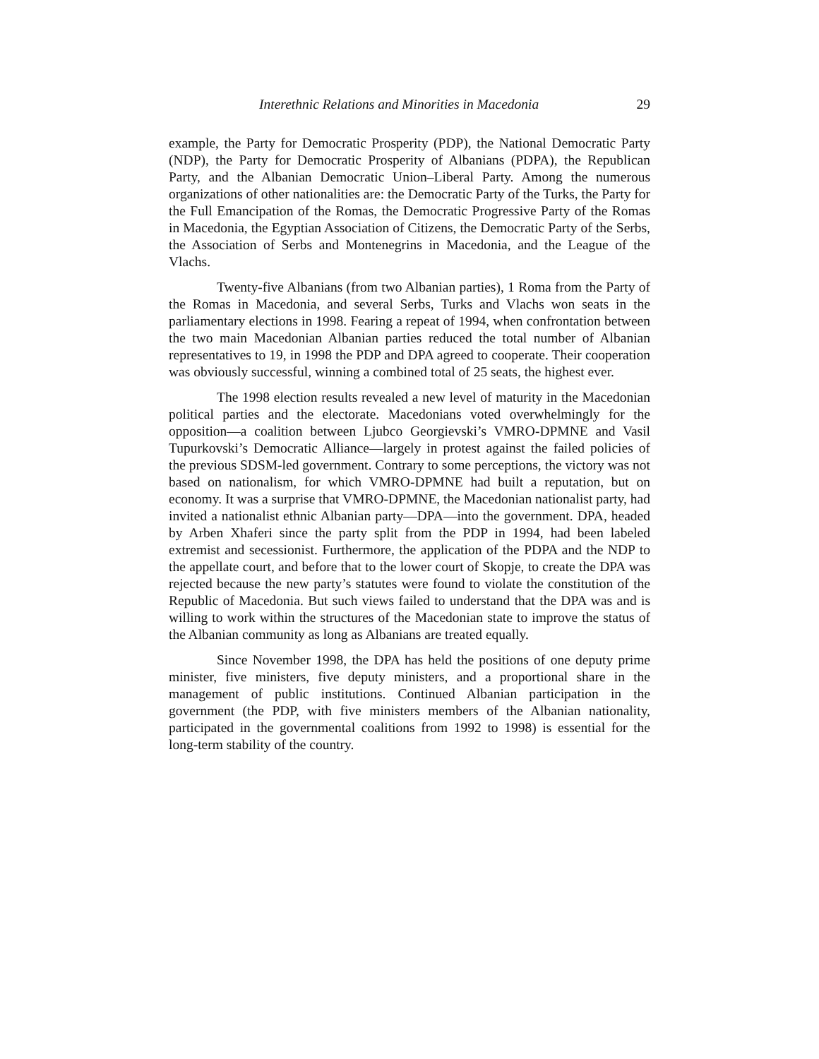Interethnic Relations and Minorities in Macedonia 29
example, the Party for Democratic Prosperity (PDP), the National Democratic Party (NDP), the Party for Democratic Prosperity of Albanians (PDPA), the Republican Party, and the Albanian Democratic Union–Liberal Party. Among the numerous organizations of other nationalities are: the Democratic Party of the Turks, the Party for the Full Emancipation of the Romas, the Democratic Progressive Party of the Romas in Macedonia, the Egyptian Association of Citizens, the Democratic Party of the Serbs, the Association of Serbs and Montenegrins in Macedonia, and the League of the Vlachs.
Twenty-five Albanians (from two Albanian parties), 1 Roma from the Party of the Romas in Macedonia, and several Serbs, Turks and Vlachs won seats in the parliamentary elections in 1998. Fearing a repeat of 1994, when confrontation between the two main Macedonian Albanian parties reduced the total number of Albanian representatives to 19, in 1998 the PDP and DPA agreed to cooperate. Their cooperation was obviously successful, winning a combined total of 25 seats, the highest ever.
The 1998 election results revealed a new level of maturity in the Macedonian political parties and the electorate. Macedonians voted overwhelmingly for the opposition—a coalition between Ljubco Georgievski’s VMRO-DPMNE and Vasil Tupurkovski’s Democratic Alliance—largely in protest against the failed policies of the previous SDSM-led government. Contrary to some perceptions, the victory was not based on nationalism, for which VMRO-DPMNE had built a reputation, but on economy. It was a surprise that VMRO-DPMNE, the Macedonian nationalist party, had invited a nationalist ethnic Albanian party—DPA—into the government. DPA, headed by Arben Xhaferi since the party split from the PDP in 1994, had been labeled extremist and secessionist. Furthermore, the application of the PDPA and the NDP to the appellate court, and before that to the lower court of Skopje, to create the DPA was rejected because the new party’s statutes were found to violate the constitution of the Republic of Macedonia. But such views failed to understand that the DPA was and is willing to work within the structures of the Macedonian state to improve the status of the Albanian community as long as Albanians are treated equally.
Since November 1998, the DPA has held the positions of one deputy prime minister, five ministers, five deputy ministers, and a proportional share in the management of public institutions. Continued Albanian participation in the government (the PDP, with five ministers members of the Albanian nationality, participated in the governmental coalitions from 1992 to 1998) is essential for the long-term stability of the country.